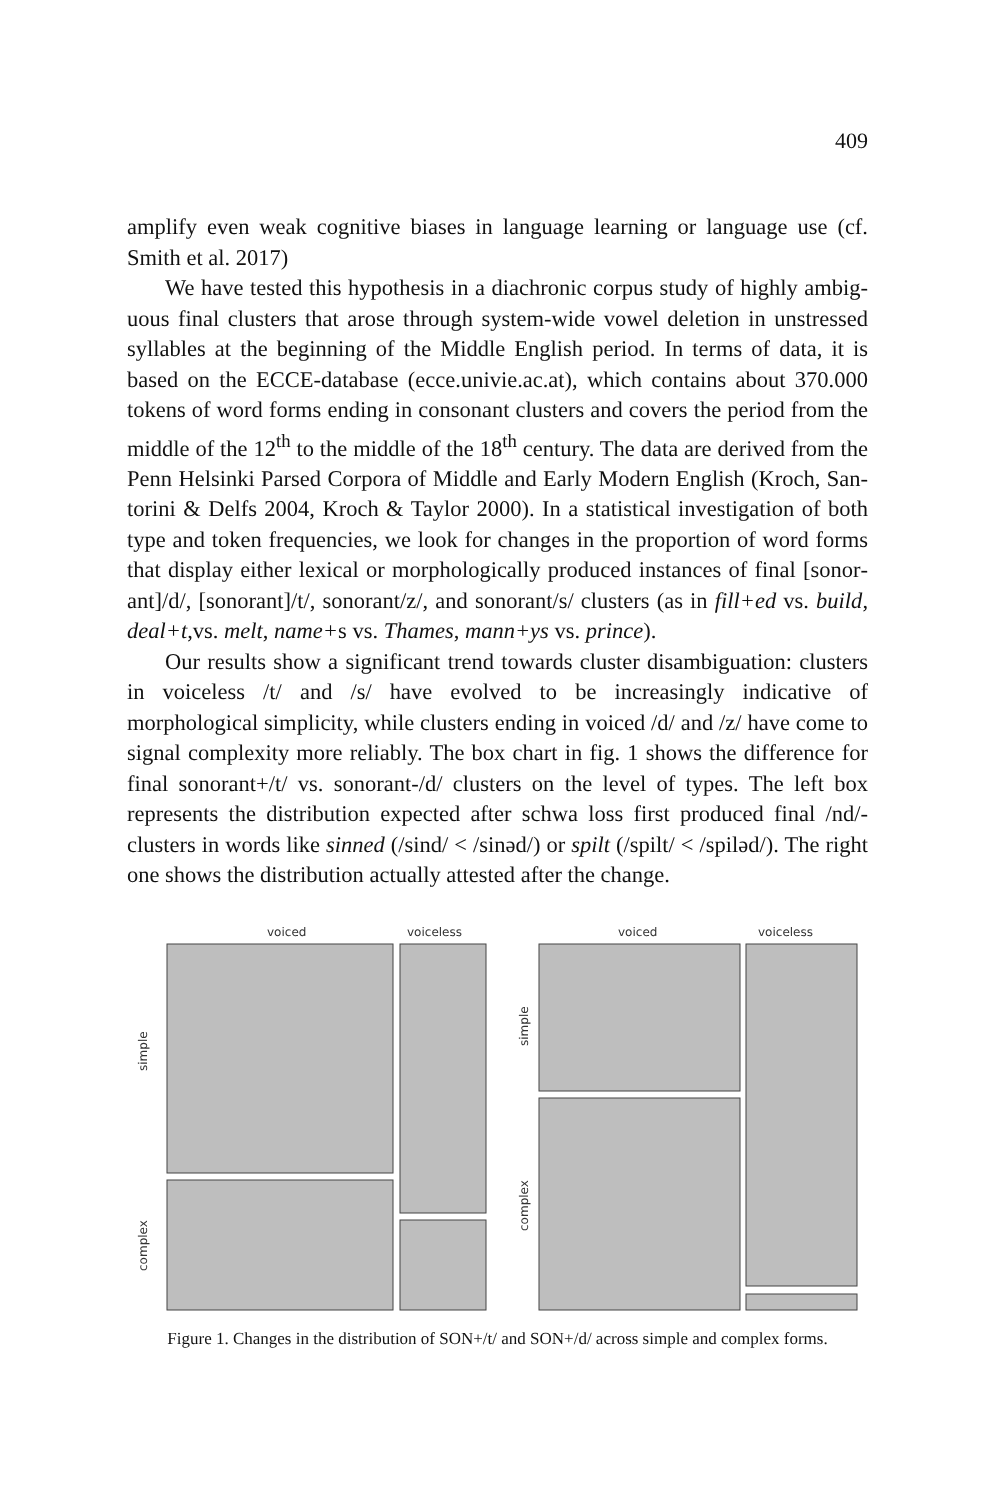409
amplify even weak cognitive biases in language learning or language use (cf. Smith et al. 2017)
We have tested this hypothesis in a diachronic corpus study of highly ambig­uous final clusters that arose through system-wide vowel deletion in unstressed syllables at the beginning of the Middle English period. In terms of data, it is based on the ECCE-database (ecce.univie.ac.at), which contains about 370.000 tokens of word forms ending in consonant clusters and covers the period from the middle of the 12<sup>th</sup> to the middle of the 18<sup>th</sup> century. The data are derived from the Penn Helsinki Parsed Corpora of Middle and Early Modern English (Kroch, San­torini & Delfs 2004, Kroch & Taylor 2000). In a statistical investigation of both type and token frequencies, we look for changes in the proportion of word forms that display either lexical or morphologically produced instances of final [sonor­ant]/d/, [sonorant]/t/, sonorant/z/, and sonorant/s/ clusters (as in fill+ed vs. build, deal+t,vs. melt, name+s vs. Thames, mann+ys vs. prince).
Our results show a significant trend towards cluster disambiguation: clusters in voiceless /t/ and /s/ have evolved to be increasingly indicative of morphological simplicity, while clusters ending in voiced /d/ and /z/ have come to signal com­plexity more reliably. The box chart in fig. 1 shows the difference for final son­orant+/t/ vs. sonorant-/d/ clusters on the level of types. The left box represents the distribution expected after schwa loss first produced final /nd/-clusters in words like sinned (/sind/ < /sinəd/) or spilt (/spilt/ < /spiləd/). The right one shows the distribution actually attested after the change.
voiced
voiceless
simple
complex
voiced
voiceless
simple
complex
Figure 1. Changes in the distribution of SON+/t/ and SON+/d/ across simple and complex forms.